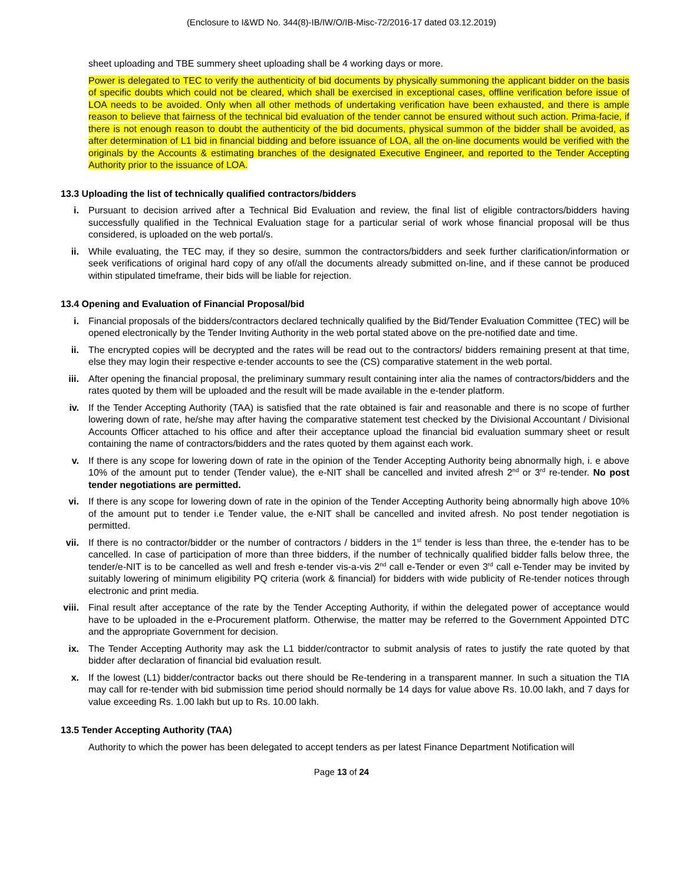(Enclosure to I&WD No. 344(8)-IB/IW/O/IB-Misc-72/2016-17 dated 03.12.2019)
sheet uploading and TBE summery sheet uploading shall be 4 working days or more.
Power is delegated to TEC to verify the authenticity of bid documents by physically summoning the applicant bidder on the basis of specific doubts which could not be cleared, which shall be exercised in exceptional cases, offline verification before issue of LOA needs to be avoided. Only when all other methods of undertaking verification have been exhausted, and there is ample reason to believe that fairness of the technical bid evaluation of the tender cannot be ensured without such action. Prima-facie, if there is not enough reason to doubt the authenticity of the bid documents, physical summon of the bidder shall be avoided, as after determination of L1 bid in financial bidding and before issuance of LOA, all the on-line documents would be verified with the originals by the Accounts & estimating branches of the designated Executive Engineer, and reported to the Tender Accepting Authority prior to the issuance of LOA.
13.3 Uploading the list of technically qualified contractors/bidders
i. Pursuant to decision arrived after a Technical Bid Evaluation and review, the final list of eligible contractors/bidders having successfully qualified in the Technical Evaluation stage for a particular serial of work whose financial proposal will be thus considered, is uploaded on the web portal/s.
ii. While evaluating, the TEC may, if they so desire, summon the contractors/bidders and seek further clarification/information or seek verifications of original hard copy of any of/all the documents already submitted on-line, and if these cannot be produced within stipulated timeframe, their bids will be liable for rejection.
13.4 Opening and Evaluation of Financial Proposal/bid
i. Financial proposals of the bidders/contractors declared technically qualified by the Bid/Tender Evaluation Committee (TEC) will be opened electronically by the Tender Inviting Authority in the web portal stated above on the pre-notified date and time.
ii. The encrypted copies will be decrypted and the rates will be read out to the contractors/ bidders remaining present at that time, else they may login their respective e-tender accounts to see the (CS) comparative statement in the web portal.
iii. After opening the financial proposal, the preliminary summary result containing inter alia the names of contractors/bidders and the rates quoted by them will be uploaded and the result will be made available in the e-tender platform.
iv. If the Tender Accepting Authority (TAA) is satisfied that the rate obtained is fair and reasonable and there is no scope of further lowering down of rate, he/she may after having the comparative statement test checked by the Divisional Accountant / Divisional Accounts Officer attached to his office and after their acceptance upload the financial bid evaluation summary sheet or result containing the name of contractors/bidders and the rates quoted by them against each work.
v. If there is any scope for lowering down of rate in the opinion of the Tender Accepting Authority being abnormally high, i. e above 10% of the amount put to tender (Tender value), the e-NIT shall be cancelled and invited afresh 2<sup>nd</sup> or 3<sup>rd</sup> re-tender. No post tender negotiations are permitted.
vi. If there is any scope for lowering down of rate in the opinion of the Tender Accepting Authority being abnormally high above 10% of the amount put to tender i.e Tender value, the e-NIT shall be cancelled and invited afresh. No post tender negotiation is permitted.
vii. If there is no contractor/bidder or the number of contractors / bidders in the 1<sup>st</sup> tender is less than three, the e-tender has to be cancelled. In case of participation of more than three bidders, if the number of technically qualified bidder falls below three, the tender/e-NIT is to be cancelled as well and fresh e-tender vis-a-vis 2<sup>nd</sup> call e-Tender or even 3<sup>rd</sup> call e-Tender may be invited by suitably lowering of minimum eligibility PQ criteria (work & financial) for bidders with wide publicity of Re-tender notices through electronic and print media.
viii. Final result after acceptance of the rate by the Tender Accepting Authority, if within the delegated power of acceptance would have to be uploaded in the e-Procurement platform. Otherwise, the matter may be referred to the Government Appointed DTC and the appropriate Government for decision.
ix. The Tender Accepting Authority may ask the L1 bidder/contractor to submit analysis of rates to justify the rate quoted by that bidder after declaration of financial bid evaluation result.
x. If the lowest (L1) bidder/contractor backs out there should be Re-tendering in a transparent manner. In such a situation the TIA may call for re-tender with bid submission time period should normally be 14 days for value above Rs. 10.00 lakh, and 7 days for value exceeding Rs. 1.00 lakh but up to Rs. 10.00 lakh.
13.5 Tender Accepting Authority (TAA)
Authority to which the power has been delegated to accept tenders as per latest Finance Department Notification will
Page 13 of 24